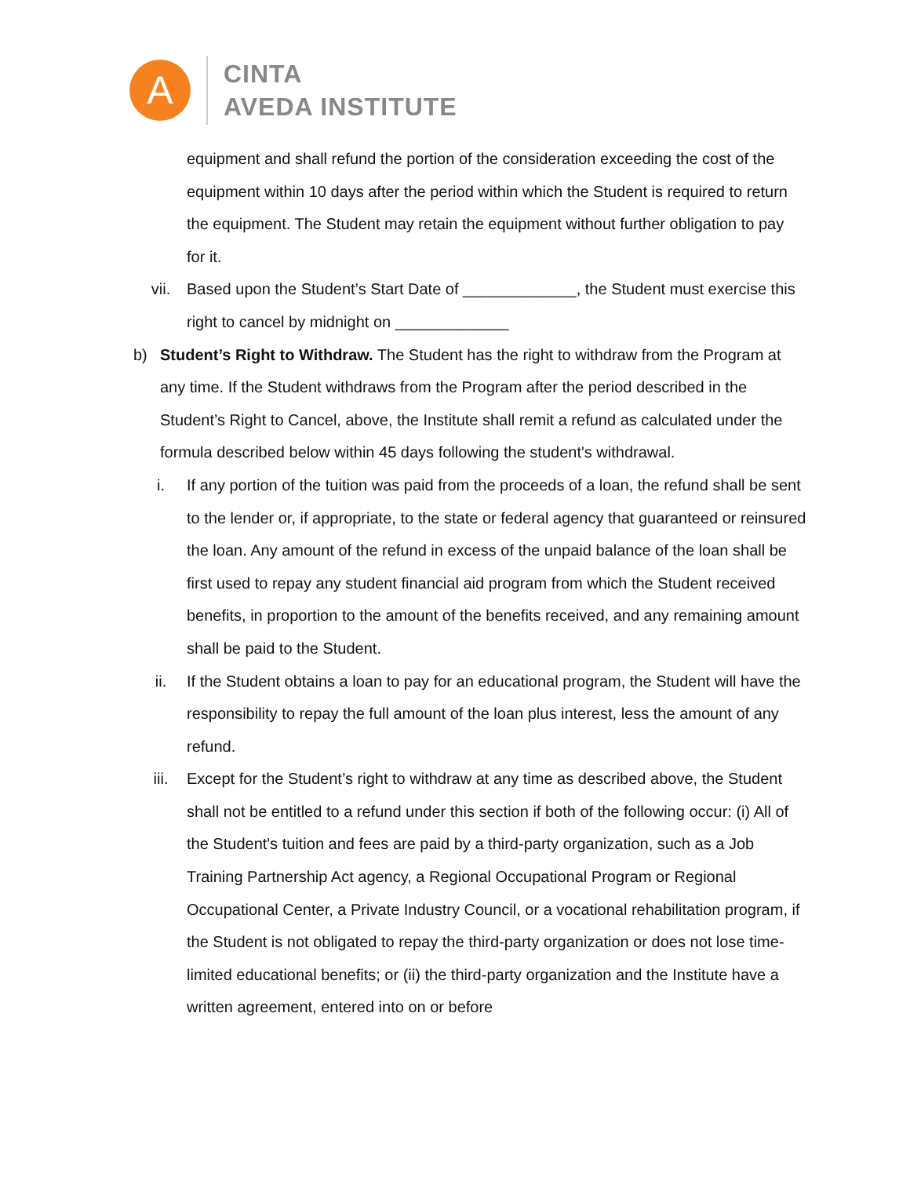A
CINTA
AVEDA INSTITUTE
equipment and shall refund the portion of the consideration exceeding the cost of the equipment within 10 days after the period within which the Student is required to return the equipment. The Student may retain the equipment without further obligation to pay for it.
vii. Based upon the Student’s Start Date of _____________, the Student must exercise this right to cancel by midnight on _____________
b) Student’s Right to Withdraw. The Student has the right to withdraw from the Program at any time. If the Student withdraws from the Program after the period described in the Student’s Right to Cancel, above, the Institute shall remit a refund as calculated under the formula described below within 45 days following the student's withdrawal.
i. If any portion of the tuition was paid from the proceeds of a loan, the refund shall be sent to the lender or, if appropriate, to the state or federal agency that guaranteed or reinsured the loan. Any amount of the refund in excess of the unpaid balance of the loan shall be first used to repay any student financial aid program from which the Student received benefits, in proportion to the amount of the benefits received, and any remaining amount shall be paid to the Student.
ii. If the Student obtains a loan to pay for an educational program, the Student will have the responsibility to repay the full amount of the loan plus interest, less the amount of any refund.
iii. Except for the Student’s right to withdraw at any time as described above, the Student shall not be entitled to a refund under this section if both of the following occur: (i) All of the Student's tuition and fees are paid by a third-party organization, such as a Job Training Partnership Act agency, a Regional Occupational Program or Regional Occupational Center, a Private Industry Council, or a vocational rehabilitation program, if the Student is not obligated to repay the third-party organization or does not lose time-limited educational benefits; or (ii) the third-party organization and the Institute have a written agreement, entered into on or before